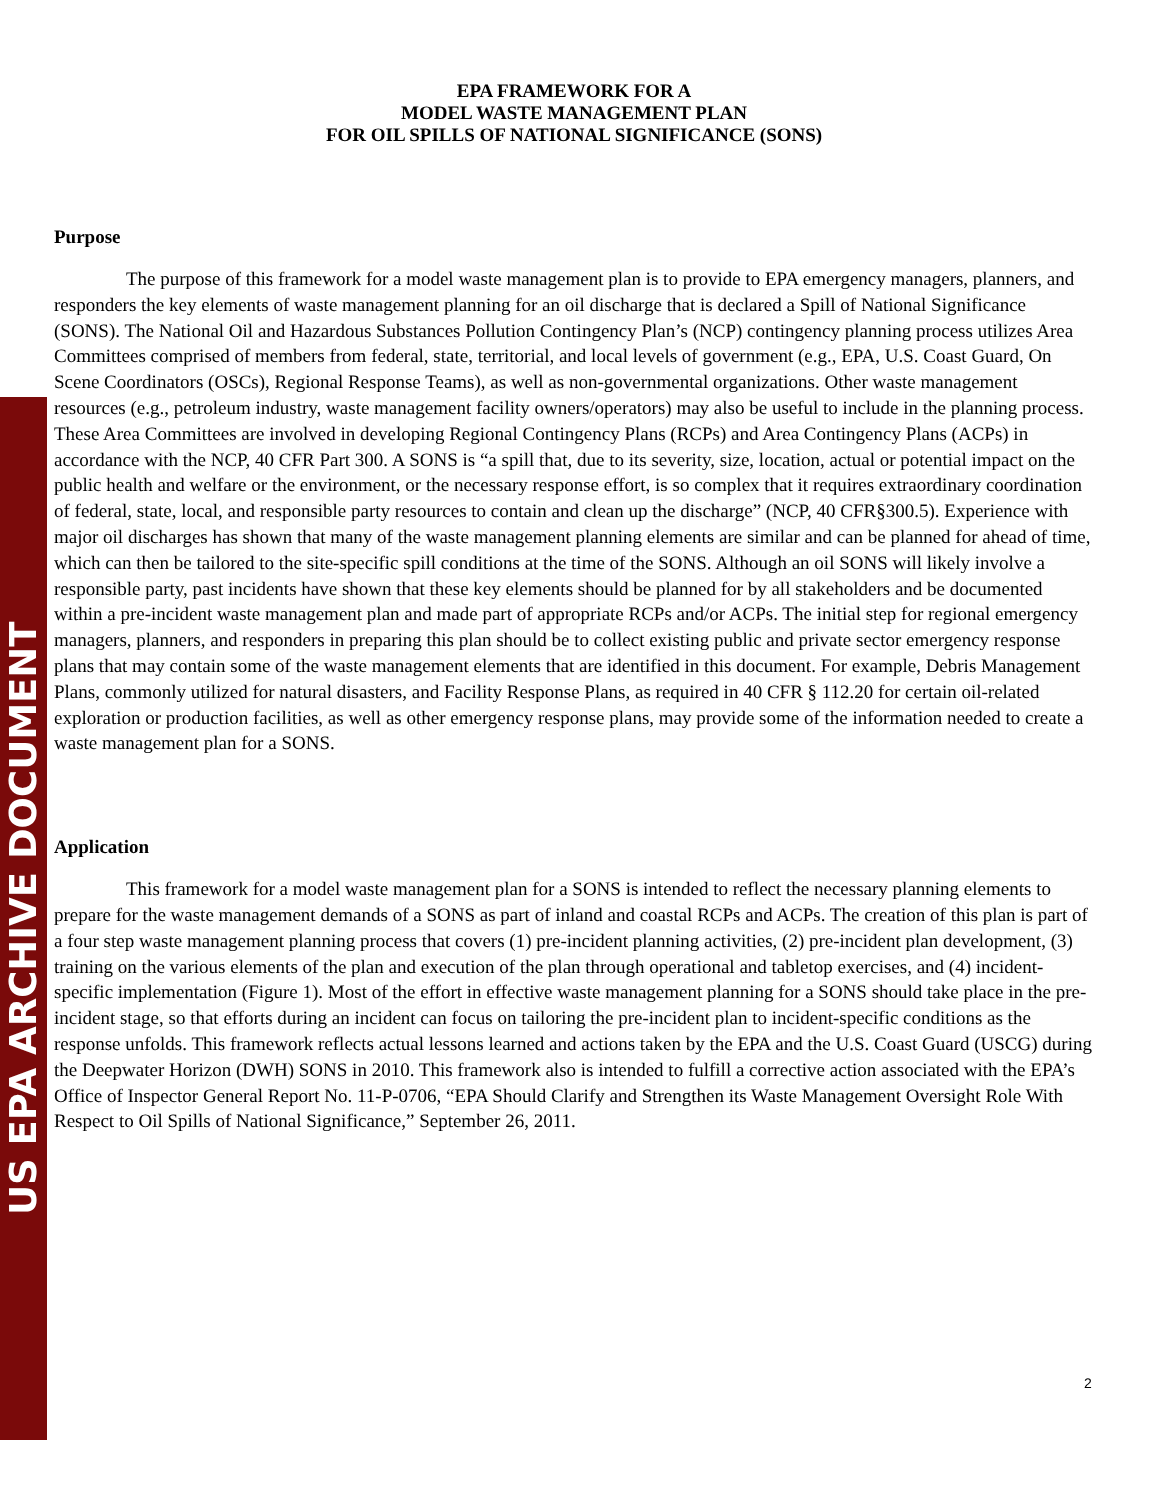US EPA ARCHIVE DOCUMENT
EPA FRAMEWORK FOR A
MODEL WASTE MANAGEMENT PLAN
FOR OIL SPILLS OF NATIONAL SIGNIFICANCE (SONS)
Purpose
The purpose of this framework for a model waste management plan is to provide to EPA emergency managers, planners, and responders the key elements of waste management planning for an oil discharge that is declared a Spill of National Significance (SONS). The National Oil and Hazardous Substances Pollution Contingency Plan’s (NCP) contingency planning process utilizes Area Committees comprised of members from federal, state, territorial, and local levels of government (e.g., EPA, U.S. Coast Guard, On Scene Coordinators (OSCs), Regional Response Teams), as well as non-governmental organizations. Other waste management resources (e.g., petroleum industry, waste management facility owners/operators) may also be useful to include in the planning process. These Area Committees are involved in developing Regional Contingency Plans (RCPs) and Area Contingency Plans (ACPs) in accordance with the NCP, 40 CFR Part 300. A SONS is “a spill that, due to its severity, size, location, actual or potential impact on the public health and welfare or the environment, or the necessary response effort, is so complex that it requires extraordinary coordination of federal, state, local, and responsible party resources to contain and clean up the discharge” (NCP, 40 CFR§300.5). Experience with major oil discharges has shown that many of the waste management planning elements are similar and can be planned for ahead of time, which can then be tailored to the site-specific spill conditions at the time of the SONS. Although an oil SONS will likely involve a responsible party, past incidents have shown that these key elements should be planned for by all stakeholders and be documented within a pre-incident waste management plan and made part of appropriate RCPs and/or ACPs. The initial step for regional emergency managers, planners, and responders in preparing this plan should be to collect existing public and private sector emergency response plans that may contain some of the waste management elements that are identified in this document. For example, Debris Management Plans, commonly utilized for natural disasters, and Facility Response Plans, as required in 40 CFR § 112.20 for certain oil-related exploration or production facilities, as well as other emergency response plans, may provide some of the information needed to create a waste management plan for a SONS.
Application
This framework for a model waste management plan for a SONS is intended to reflect the necessary planning elements to prepare for the waste management demands of a SONS as part of inland and coastal RCPs and ACPs. The creation of this plan is part of a four step waste management planning process that covers (1) pre-incident planning activities, (2) pre-incident plan development, (3) training on the various elements of the plan and execution of the plan through operational and tabletop exercises, and (4) incident-specific implementation (Figure 1). Most of the effort in effective waste management planning for a SONS should take place in the pre-incident stage, so that efforts during an incident can focus on tailoring the pre-incident plan to incident-specific conditions as the response unfolds. This framework reflects actual lessons learned and actions taken by the EPA and the U.S. Coast Guard (USCG) during the Deepwater Horizon (DWH) SONS in 2010. This framework also is intended to fulfill a corrective action associated with the EPA’s Office of Inspector General Report No. 11-P-0706, “EPA Should Clarify and Strengthen its Waste Management Oversight Role With Respect to Oil Spills of National Significance,” September 26, 2011.
2